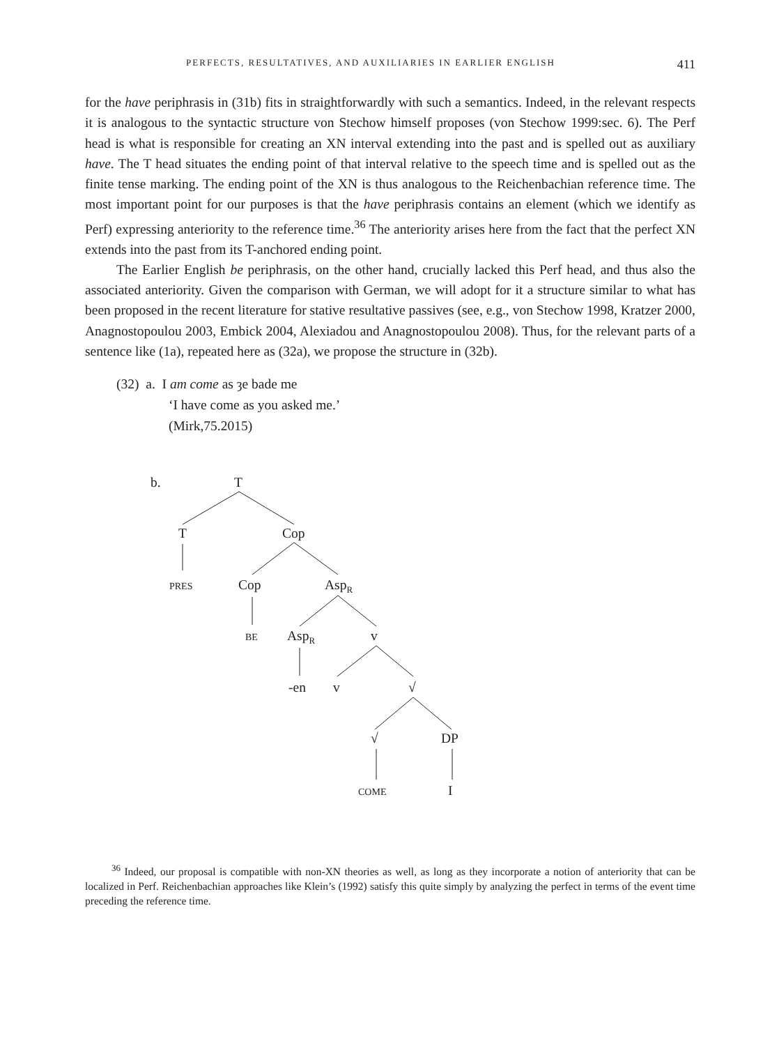PERFECTS, RESULTATIVES, AND AUXILIARIES IN EARLIER ENGLISH 411
for the have periphrasis in (31b) fits in straightforwardly with such a semantics. Indeed, in the relevant respects it is analogous to the syntactic structure von Stechow himself proposes (von Stechow 1999:sec. 6). The Perf head is what is responsible for creating an XN interval extending into the past and is spelled out as auxiliary have. The T head situates the ending point of that interval relative to the speech time and is spelled out as the finite tense marking. The ending point of the XN is thus analogous to the Reichenbachian reference time. The most important point for our purposes is that the have periphrasis contains an element (which we identify as Perf) expressing anteriority to the reference time.<sup>36</sup> The anteriority arises here from the fact that the perfect XN extends into the past from its T-anchored ending point.
The Earlier English be periphrasis, on the other hand, crucially lacked this Perf head, and thus also the associated anteriority. Given the comparison with German, we will adopt for it a structure similar to what has been proposed in the recent literature for stative resultative passives (see, e.g., von Stechow 1998, Kratzer 2000, Anagnostopoulou 2003, Embick 2004, Alexiadou and Anagnostopoulou 2008). Thus, for the relevant parts of a sentence like (1a), repeated here as (32a), we propose the structure in (32b).
(32) a. I am come as ȝe bade me
‘I have come as you asked me.’
(Mirk,75.2015)
b.
T
T
Cop
PRES
Cop
AspR
BE
AspR
v
-en
v
√
√
DP
COME
I
<sup>36</sup> Indeed, our proposal is compatible with non-XN theories as well, as long as they incorporate a notion of anteriority that can be localized in Perf. Reichenbachian approaches like Klein’s (1992) satisfy this quite simply by analyzing the perfect in terms of the event time preceding the reference time.